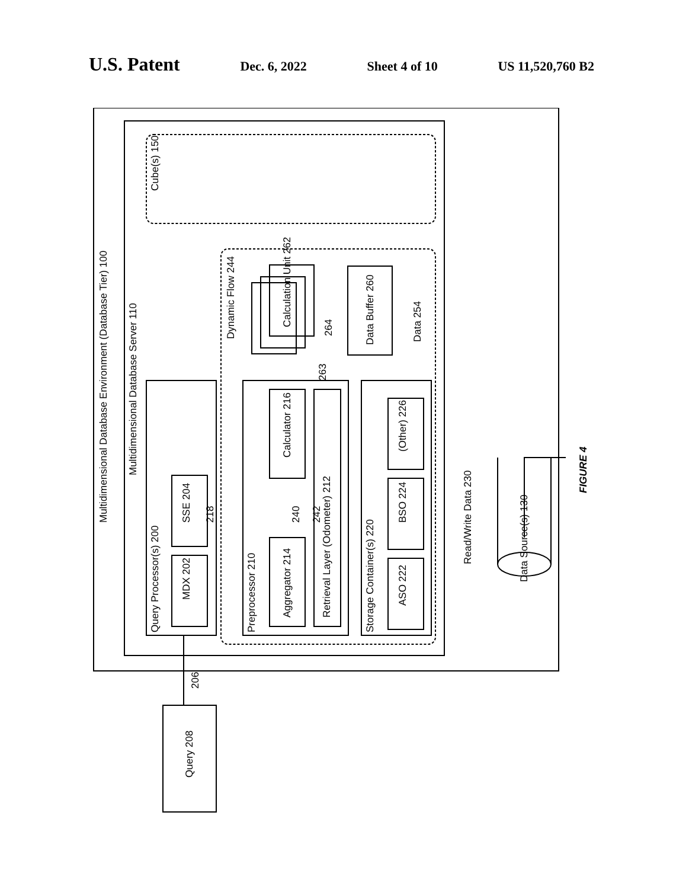U.S. Patent Dec. 6, 2022 Sheet 4 of 10 US 11,520,760 B2
Multidimensional Database Environment (Database Tier) 100
Multidimensional Database Server 110
Cube(s) 150
Dynamic Flow 244
Query Processor(s) 200
MDX 202
SSE 204
218
Preprocessor 210
Aggregator 214
Calculator 216
240
242
Retrieval Layer (Odometer) 212
Storage Container(s) 220
ASO 222
BSO 224
(Other) 226
Calculation Unit 262
264
263
Data Buffer 260
Data 254
Read/Write Data 230
Data Source(s) 130
206
Query 208
FIGURE 4